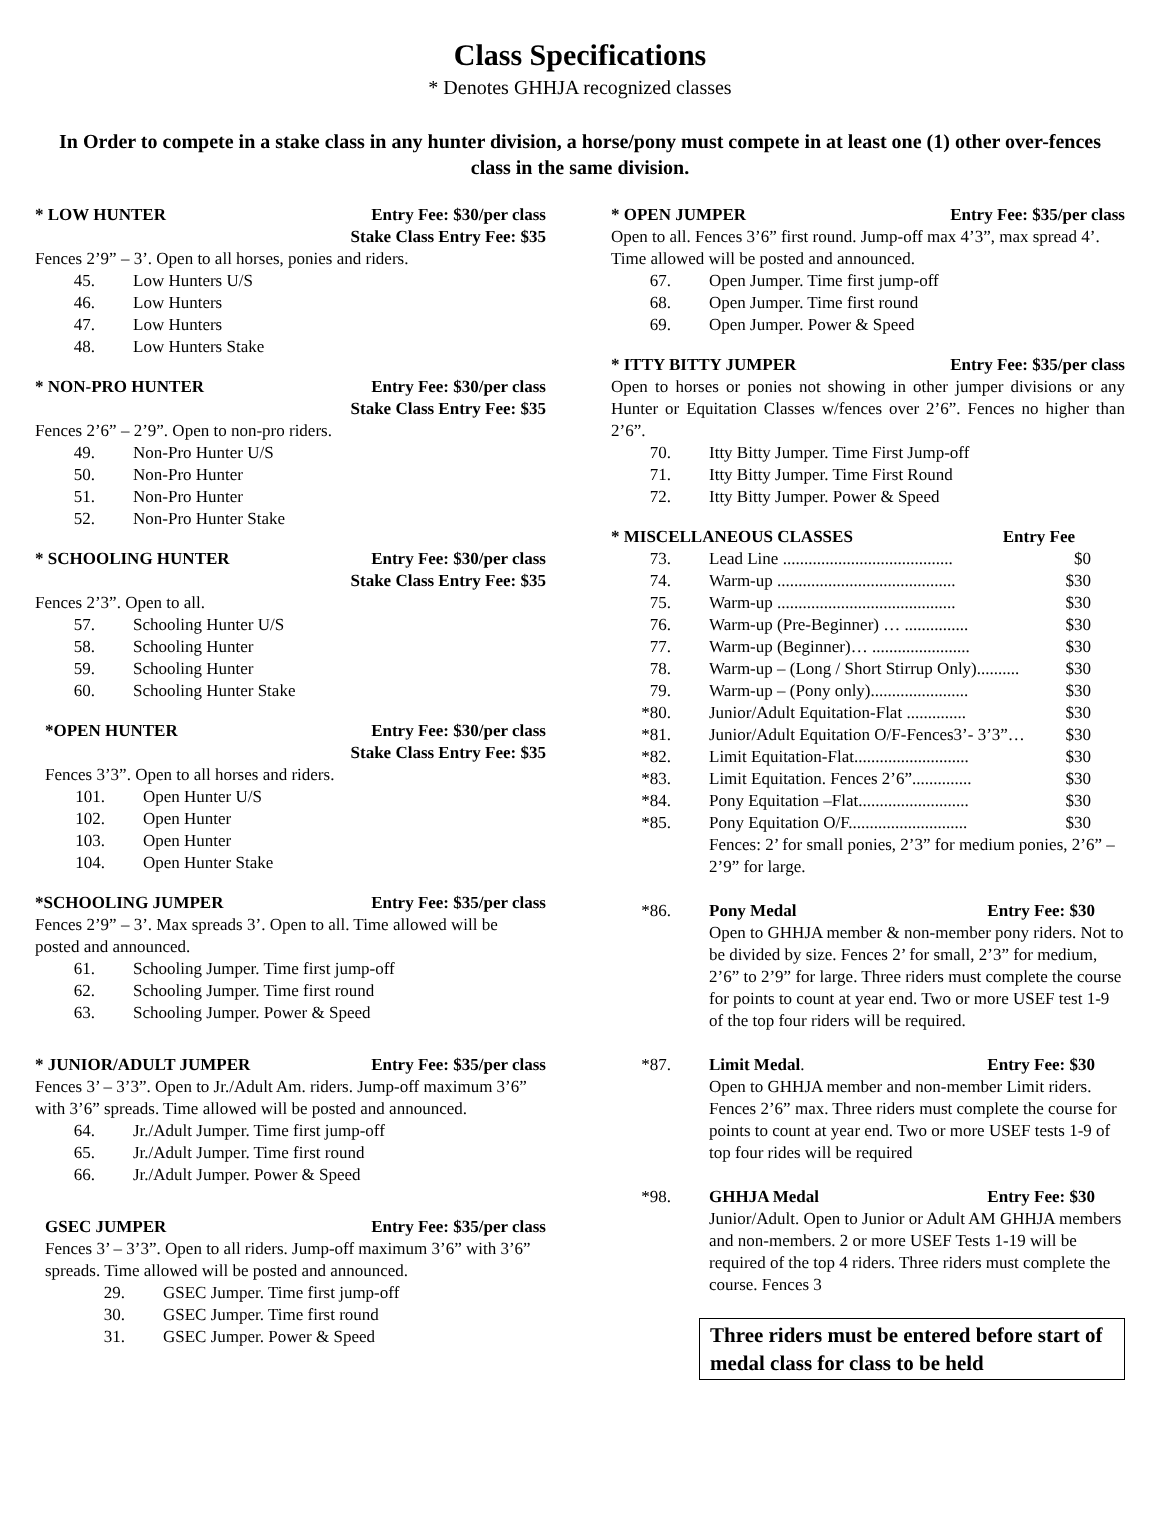Class Specifications
* Denotes GHHJA recognized classes
In Order to compete in a stake class in any hunter division, a horse/pony must compete in at least one (1) other over-fences class in the same division.
* LOW HUNTER Entry Fee: $30/per class
Stake Class Entry Fee: $35
Fences 2’9” – 3’. Open to all horses, ponies and riders.
45. Low Hunters U/S
46. Low Hunters
47. Low Hunters
48. Low Hunters Stake
* NON-PRO HUNTER Entry Fee: $30/per class
Stake Class Entry Fee: $35
Fences 2’6” – 2’9”. Open to non-pro riders.
49. Non-Pro Hunter U/S
50. Non-Pro Hunter
51. Non-Pro Hunter
52. Non-Pro Hunter Stake
* SCHOOLING HUNTER Entry Fee: $30/per class
Stake Class Entry Fee: $35
Fences 2’3”. Open to all.
57. Schooling Hunter U/S
58. Schooling Hunter
59. Schooling Hunter
60. Schooling Hunter Stake
*OPEN HUNTER Entry Fee: $30/per class
Stake Class Entry Fee: $35
Fences 3’3”. Open to all horses and riders.
101. Open Hunter U/S
102. Open Hunter
103. Open Hunter
104. Open Hunter Stake
*SCHOOLING JUMPER Entry Fee: $35/per class
Fences 2’9” – 3’. Max spreads 3’. Open to all. Time allowed will be posted and announced.
61. Schooling Jumper. Time first jump-off
62. Schooling Jumper. Time first round
63. Schooling Jumper. Power & Speed
* JUNIOR/ADULT JUMPER Entry Fee: $35/per class
Fences 3’ – 3’3”. Open to Jr./Adult Am. riders. Jump-off maximum 3’6” with 3’6” spreads. Time allowed will be posted and announced.
64. Jr./Adult Jumper. Time first jump-off
65. Jr./Adult Jumper. Time first round
66. Jr./Adult Jumper. Power & Speed
GSEC JUMPER Entry Fee: $35/per class
Fences 3’ – 3’3”. Open to all riders. Jump-off maximum 3’6” with 3’6” spreads. Time allowed will be posted and announced.
29. GSEC Jumper. Time first jump-off
30. GSEC Jumper. Time first round
31. GSEC Jumper. Power & Speed
* OPEN JUMPER Entry Fee: $35/per class
Open to all. Fences 3’6” first round. Jump-off max 4’3”, max spread 4’. Time allowed will be posted and announced.
67. Open Jumper. Time first jump-off
68. Open Jumper. Time first round
69. Open Jumper. Power & Speed
* ITTY BITTY JUMPER Entry Fee: $35/per class
Open to horses or ponies not showing in other jumper divisions or any Hunter or Equitation Classes w/fences over 2’6”. Fences no higher than 2’6”.
70. Itty Bitty Jumper. Time First Jump-off
71. Itty Bitty Jumper. Time First Round
72. Itty Bitty Jumper. Power & Speed
* MISCELLANEOUS CLASSES Entry Fee
73. Lead Line ........................................ $0
74. Warm-up .......................................... $30
75. Warm-up .......................................... $30
76. Warm-up (Pre-Beginner) … ............... $30
77. Warm-up (Beginner)… ....................... $30
78. Warm-up – (Long / Short Stirrup Only).......... $30
79. Warm-up – (Pony only)....................... $30
*80. Junior/Adult Equitation-Flat .............. $30
*81. Junior/Adult Equitation O/F-Fences3’- 3’3”… $30
*82. Limit Equitation-Flat........................... $30
*83. Limit Equitation. Fences 2’6”.............. $30
*84. Pony Equitation –Flat.......................... $30
*85. Pony Equitation O/F............................ $30
Fences: 2’ for small ponies, 2’3” for medium ponies, 2’6” – 2’9” for large.
*86. Pony Medal Entry Fee: $30
Open to GHHJA member & non-member pony riders. Not to be divided by size. Fences 2’ for small, 2’3” for medium, 2’6” to 2’9” for large. Three riders must complete the course for points to count at year end. Two or more USEF test 1-9 of the top four riders will be required.
*87. Limit Medal. Entry Fee: $30
Open to GHHJA member and non-member Limit riders. Fences 2’6” max. Three riders must complete the course for points to count at year end. Two or more USEF tests 1-9 of top four rides will be required
*98. GHHJA Medal Entry Fee: $30
Junior/Adult. Open to Junior or Adult AM GHHJA members and non-members. 2 or more USEF Tests 1-19 will be required of the top 4 riders. Three riders must complete the course. Fences 3
Three riders must be entered before start of medal class for class to be held